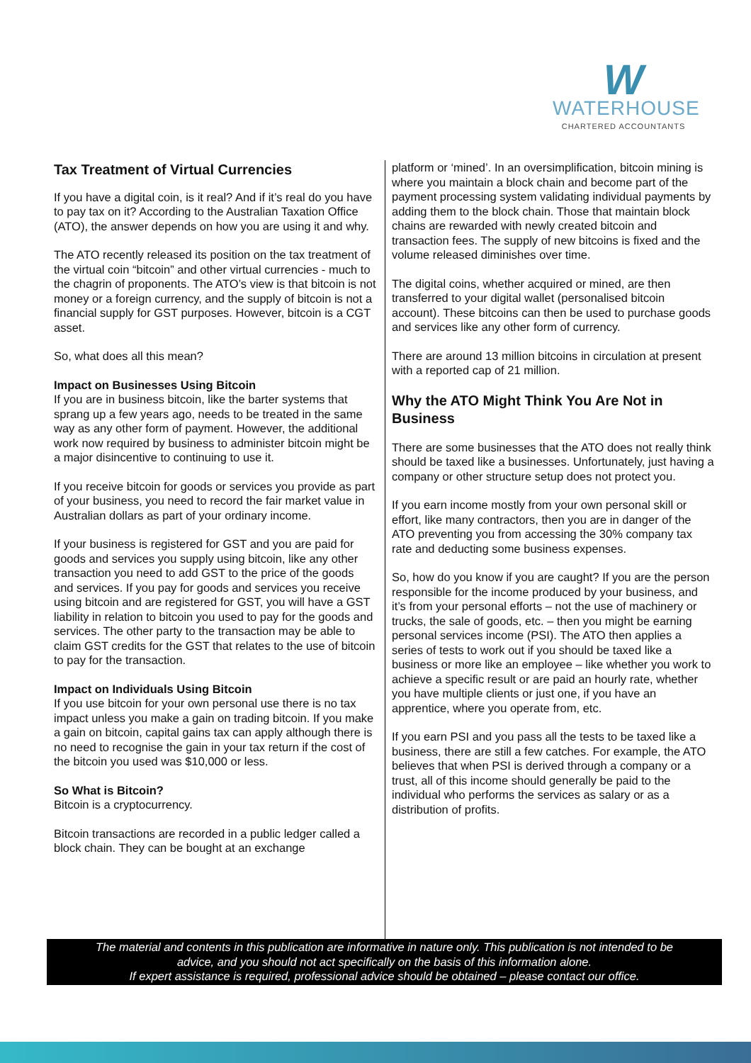W
WATERHOUSE
CHARTERED ACCOUNTANTS
Tax Treatment of Virtual Currencies
If you have a digital coin, is it real? And if it’s real do you have to pay tax on it? According to the Australian Taxation Office (ATO), the answer depends on how you are using it and why.
The ATO recently released its position on the tax treatment of the virtual coin “bitcoin” and other virtual currencies - much to the chagrin of proponents. The ATO’s view is that bitcoin is not money or a foreign currency, and the supply of bitcoin is not a financial supply for GST purposes. However, bitcoin is a CGT asset.
So, what does all this mean?
Impact on Businesses Using Bitcoin
If you are in business bitcoin, like the barter systems that sprang up a few years ago, needs to be treated in the same way as any other form of payment. However, the additional work now required by business to administer bitcoin might be a major disincentive to continuing to use it.
If you receive bitcoin for goods or services you provide as part of your business, you need to record the fair market value in Australian dollars as part of your ordinary income.
If your business is registered for GST and you are paid for goods and services you supply using bitcoin, like any other transaction you need to add GST to the price of the goods and services. If you pay for goods and services you receive using bitcoin and are registered for GST, you will have a GST liability in relation to bitcoin you used to pay for the goods and services. The other party to the transaction may be able to claim GST credits for the GST that relates to the use of bitcoin to pay for the transaction.
Impact on Individuals Using Bitcoin
If you use bitcoin for your own personal use there is no tax impact unless you make a gain on trading bitcoin. If you make a gain on bitcoin, capital gains tax can apply although there is no need to recognise the gain in your tax return if the cost of the bitcoin you used was $10,000 or less.
So What is Bitcoin?
Bitcoin is a cryptocurrency.
Bitcoin transactions are recorded in a public ledger called a block chain. They can be bought at an exchange
platform or ‘mined’. In an oversimplification, bitcoin mining is where you maintain a block chain and become part of the payment processing system validating individual payments by adding them to the block chain. Those that maintain block chains are rewarded with newly created bitcoin and transaction fees. The supply of new bitcoins is fixed and the volume released diminishes over time.
The digital coins, whether acquired or mined, are then transferred to your digital wallet (personalised bitcoin account). These bitcoins can then be used to purchase goods and services like any other form of currency.
There are around 13 million bitcoins in circulation at present with a reported cap of 21 million.
Why the ATO Might Think You Are Not in Business
There are some businesses that the ATO does not really think should be taxed like a businesses. Unfortunately, just having a company or other structure setup does not protect you.
If you earn income mostly from your own personal skill or effort, like many contractors, then you are in danger of the ATO preventing you from accessing the 30% company tax rate and deducting some business expenses.
So, how do you know if you are caught? If you are the person responsible for the income produced by your business, and it’s from your personal efforts – not the use of machinery or trucks, the sale of goods, etc. – then you might be earning personal services income (PSI). The ATO then applies a series of tests to work out if you should be taxed like a business or more like an employee – like whether you work to achieve a specific result or are paid an hourly rate, whether you have multiple clients or just one, if you have an apprentice, where you operate from, etc.
If you earn PSI and you pass all the tests to be taxed like a business, there are still a few catches. For example, the ATO believes that when PSI is derived through a company or a trust, all of this income should generally be paid to the individual who performs the services as salary or as a distribution of profits.
The material and contents in this publication are informative in nature only. This publication is not intended to be
advice, and you should not act specifically on the basis of this information alone.
If expert assistance is required, professional advice should be obtained – please contact our office.